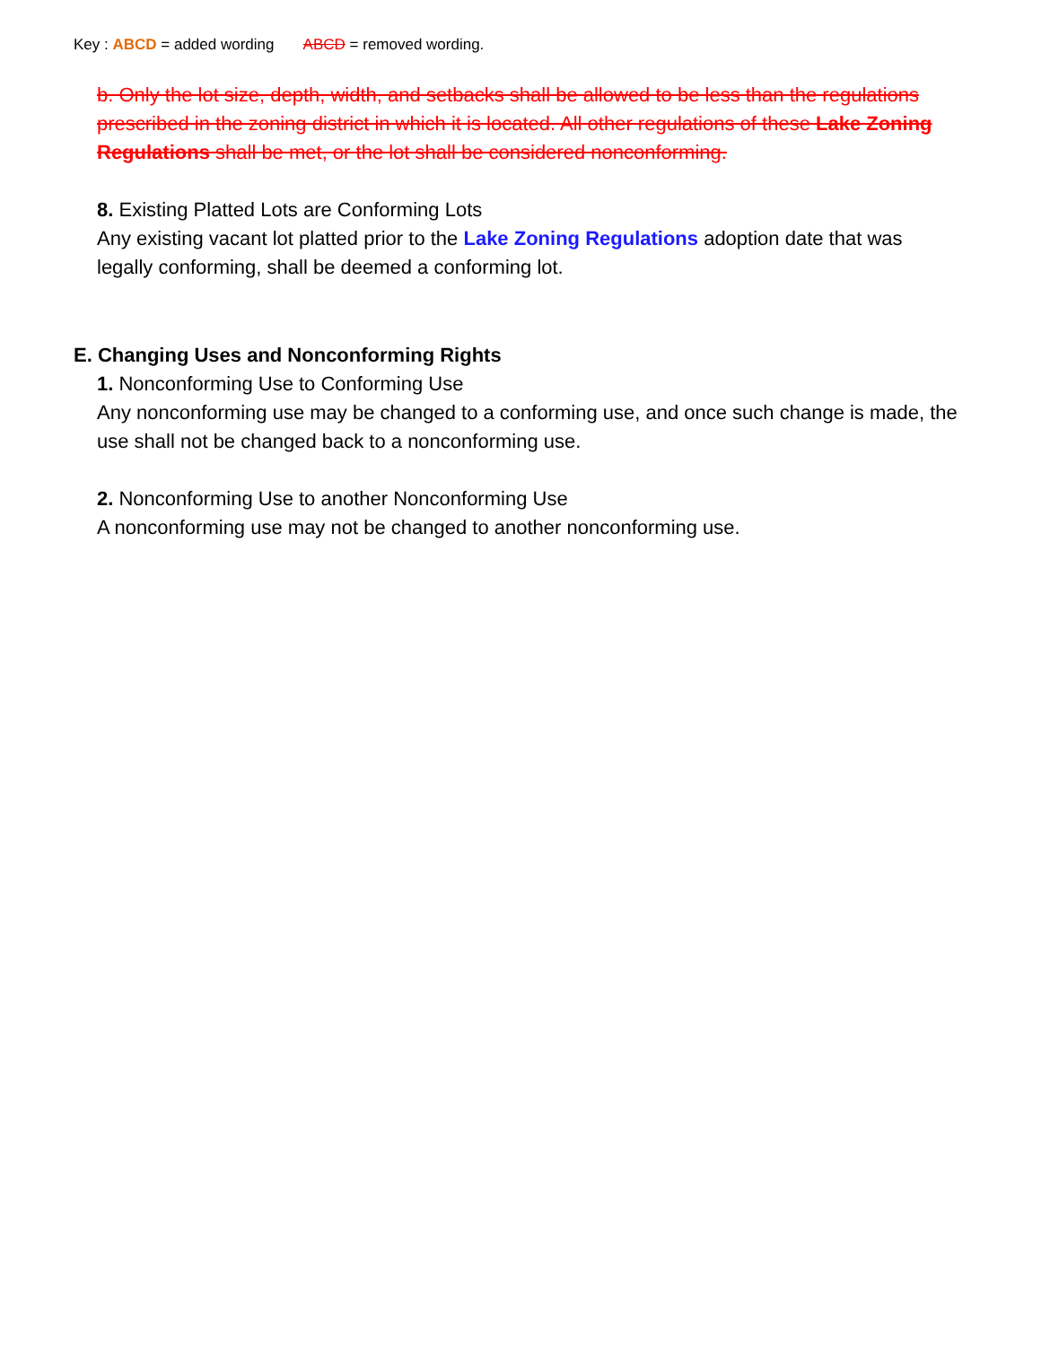Key : ABCD = added wording ABCD = removed wording.
b. Only the lot size, depth, width, and setbacks shall be allowed to be less than the regulations prescribed in the zoning district in which it is located. All other regulations of these Lake Zoning Regulations shall be met, or the lot shall be considered nonconforming.
8. Existing Platted Lots are Conforming Lots
Any existing vacant lot platted prior to the Lake Zoning Regulations adoption date that was legally conforming, shall be deemed a conforming lot.
E. Changing Uses and Nonconforming Rights
1. Nonconforming Use to Conforming Use
Any nonconforming use may be changed to a conforming use, and once such change is made, the use shall not be changed back to a nonconforming use.
2. Nonconforming Use to another Nonconforming Use
A nonconforming use may not be changed to another nonconforming use.